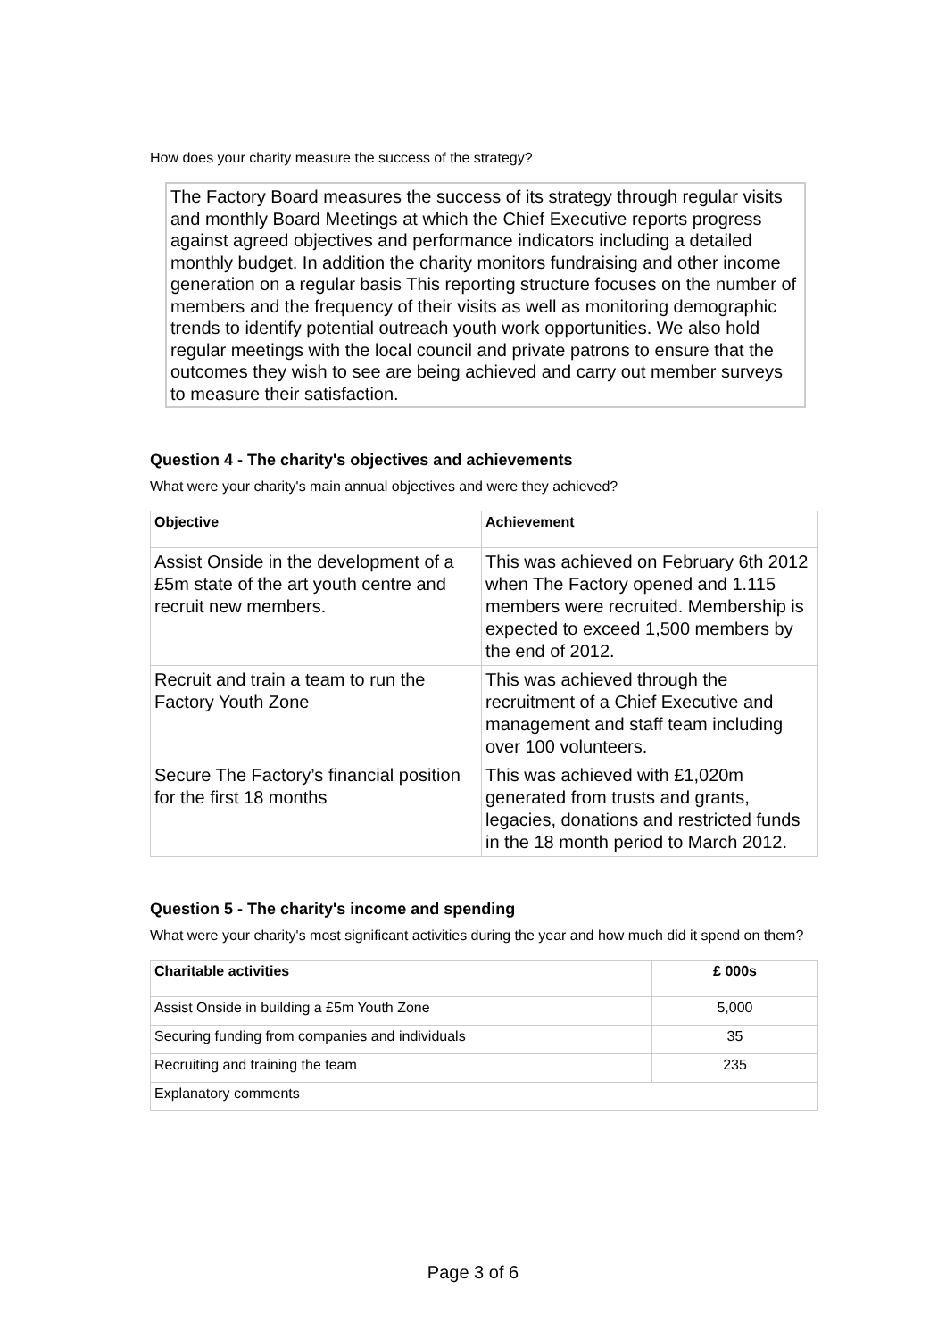How does your charity measure the success of the strategy?
The Factory Board measures the success of its strategy through regular visits and monthly Board Meetings at which the Chief Executive reports progress against agreed objectives and performance indicators including a detailed monthly budget. In addition the charity monitors fundraising and other income generation on a regular basis This reporting structure focuses on the number of members and the frequency of their visits as well as monitoring demographic trends to identify potential outreach youth work opportunities. We also hold regular meetings with the local council and private patrons to ensure that the outcomes they wish to see are being achieved and carry out member surveys to measure their satisfaction.
Question 4 - The charity's objectives and achievements
What were your charity's main annual objectives and were they achieved?
| Objective | Achievement |
| --- | --- |
| Assist Onside in the development of a £5m state of the art youth centre and recruit new members. | This was achieved on February 6th 2012 when The Factory opened and 1.115 members were recruited. Membership is expected to exceed 1,500 members by the end of 2012. |
| Recruit and train a team to run the Factory Youth Zone | This was achieved through the recruitment of a Chief Executive and management and staff team including over 100 volunteers. |
| Secure The Factory’s financial position for the first 18 months | This was achieved with £1,020m generated from trusts and grants, legacies, donations and restricted funds in the 18 month period to March 2012. |
Question 5 - The charity's income and spending
What were your charity's most significant activities during the year and how much did it spend on them?
| Charitable activities | £ 000s |
| --- | --- |
| Assist Onside in building a £5m Youth Zone | 5,000 |
| Securing funding from companies and individuals | 35 |
| Recruiting and training the team | 235 |
| Explanatory comments | |
Page 3 of 6